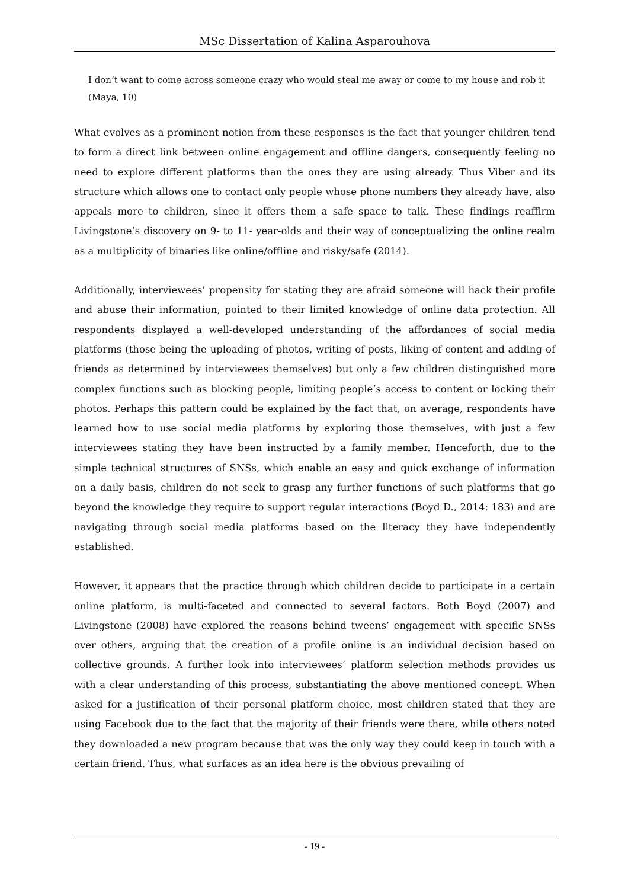MSc Dissertation of Kalina Asparouhova
I don’t want to come across someone crazy who would steal me away or come to my house and rob it (Maya, 10)
What evolves as a prominent notion from these responses is the fact that younger children tend to form a direct link between online engagement and offline dangers, consequently feeling no need to explore different platforms than the ones they are using already. Thus Viber and its structure which allows one to contact only people whose phone numbers they already have, also appeals more to children, since it offers them a safe space to talk. These findings reaffirm Livingstone’s discovery on 9- to 11- year-olds and their way of conceptualizing the online realm as a multiplicity of binaries like online/offline and risky/safe (2014).
Additionally, interviewees’ propensity for stating they are afraid someone will hack their profile and abuse their information, pointed to their limited knowledge of online data protection. All respondents displayed a well-developed understanding of the affordances of social media platforms (those being the uploading of photos, writing of posts, liking of content and adding of friends as determined by interviewees themselves) but only a few children distinguished more complex functions such as blocking people, limiting people’s access to content or locking their photos. Perhaps this pattern could be explained by the fact that, on average, respondents have learned how to use social media platforms by exploring those themselves, with just a few interviewees stating they have been instructed by a family member. Henceforth, due to the simple technical structures of SNSs, which enable an easy and quick exchange of information on a daily basis, children do not seek to grasp any further functions of such platforms that go beyond the knowledge they require to support regular interactions (Boyd D., 2014: 183) and are navigating through social media platforms based on the literacy they have independently established.
However, it appears that the practice through which children decide to participate in a certain online platform, is multi-faceted and connected to several factors. Both Boyd (2007) and Livingstone (2008) have explored the reasons behind tweens’ engagement with specific SNSs over others, arguing that the creation of a profile online is an individual decision based on collective grounds. A further look into interviewees’ platform selection methods provides us with a clear understanding of this process, substantiating the above mentioned concept. When asked for a justification of their personal platform choice, most children stated that they are using Facebook due to the fact that the majority of their friends were there, while others noted they downloaded a new program because that was the only way they could keep in touch with a certain friend. Thus, what surfaces as an idea here is the obvious prevailing of
- 19 -